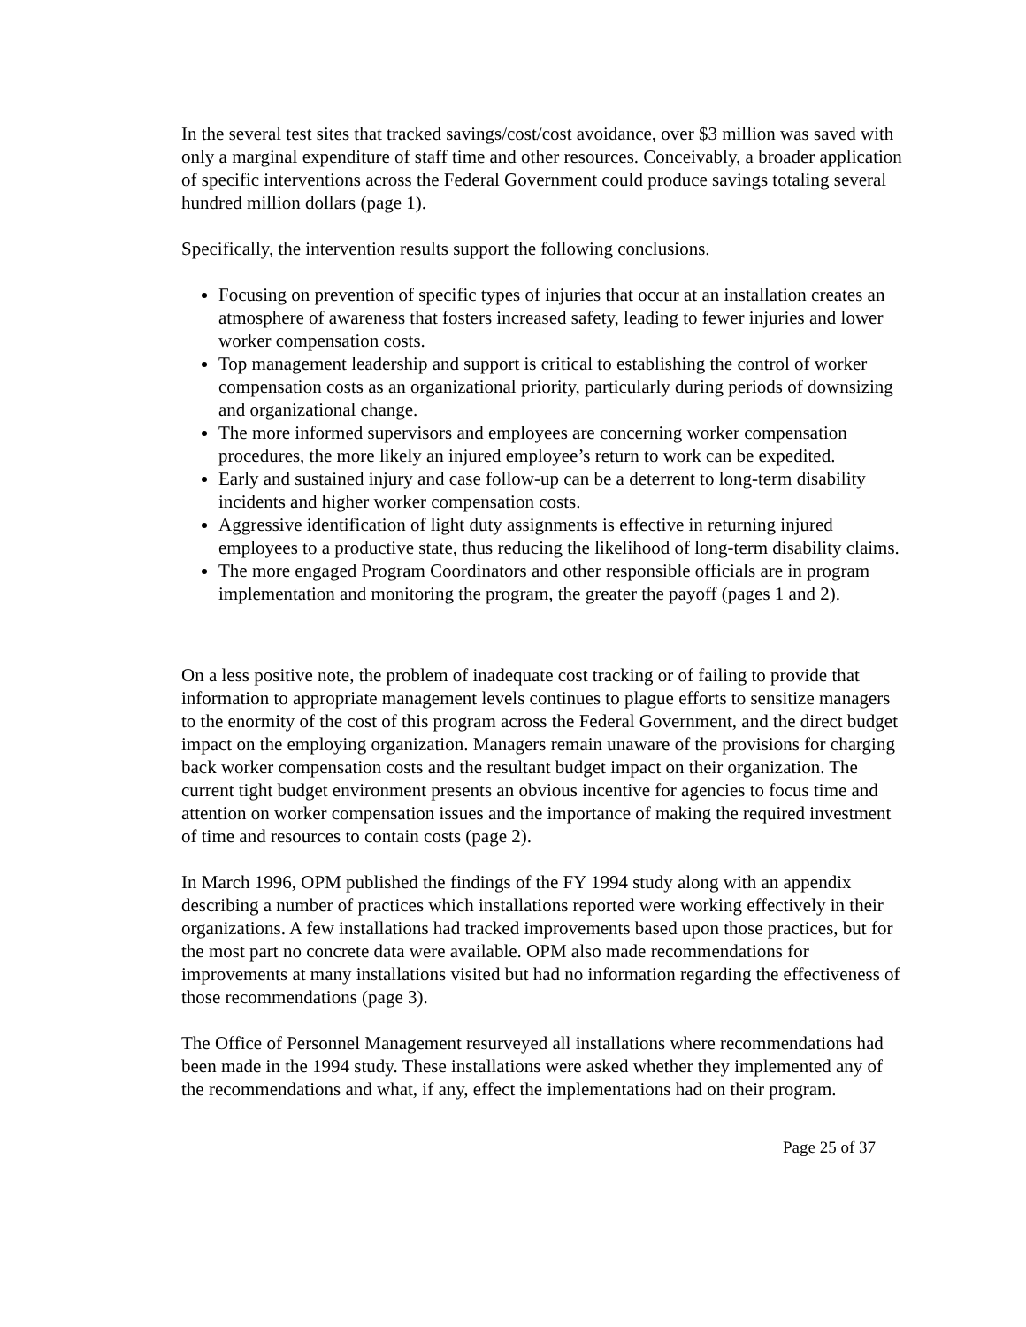In the several test sites that tracked savings/cost/cost avoidance, over $3 million was saved with only a marginal expenditure of staff time and other resources. Conceivably, a broader application of specific interventions across the Federal Government could produce savings totaling several hundred million dollars (page 1).
Specifically, the intervention results support the following conclusions.
Focusing on prevention of specific types of injuries that occur at an installation creates an atmosphere of awareness that fosters increased safety, leading to fewer injuries and lower worker compensation costs.
Top management leadership and support is critical to establishing the control of worker compensation costs as an organizational priority, particularly during periods of downsizing and organizational change.
The more informed supervisors and employees are concerning worker compensation procedures, the more likely an injured employee’s return to work can be expedited.
Early and sustained injury and case follow-up can be a deterrent to long-term disability incidents and higher worker compensation costs.
Aggressive identification of light duty assignments is effective in returning injured employees to a productive state, thus reducing the likelihood of long-term disability claims.
The more engaged Program Coordinators and other responsible officials are in program implementation and monitoring the program, the greater the payoff (pages 1 and 2).
On a less positive note, the problem of inadequate cost tracking or of failing to provide that information to appropriate management levels continues to plague efforts to sensitize managers to the enormity of the cost of this program across the Federal Government, and the direct budget impact on the employing organization. Managers remain unaware of the provisions for charging back worker compensation costs and the resultant budget impact on their organization. The current tight budget environment presents an obvious incentive for agencies to focus time and attention on worker compensation issues and the importance of making the required investment of time and resources to contain costs (page 2).
In March 1996, OPM published the findings of the FY 1994 study along with an appendix describing a number of practices which installations reported were working effectively in their organizations. A few installations had tracked improvements based upon those practices, but for the most part no concrete data were available. OPM also made recommendations for improvements at many installations visited but had no information regarding the effectiveness of those recommendations (page 3).
The Office of Personnel Management resurveyed all installations where recommendations had been made in the 1994 study. These installations were asked whether they implemented any of the recommendations and what, if any, effect the implementations had on their program.
Page 25 of 37